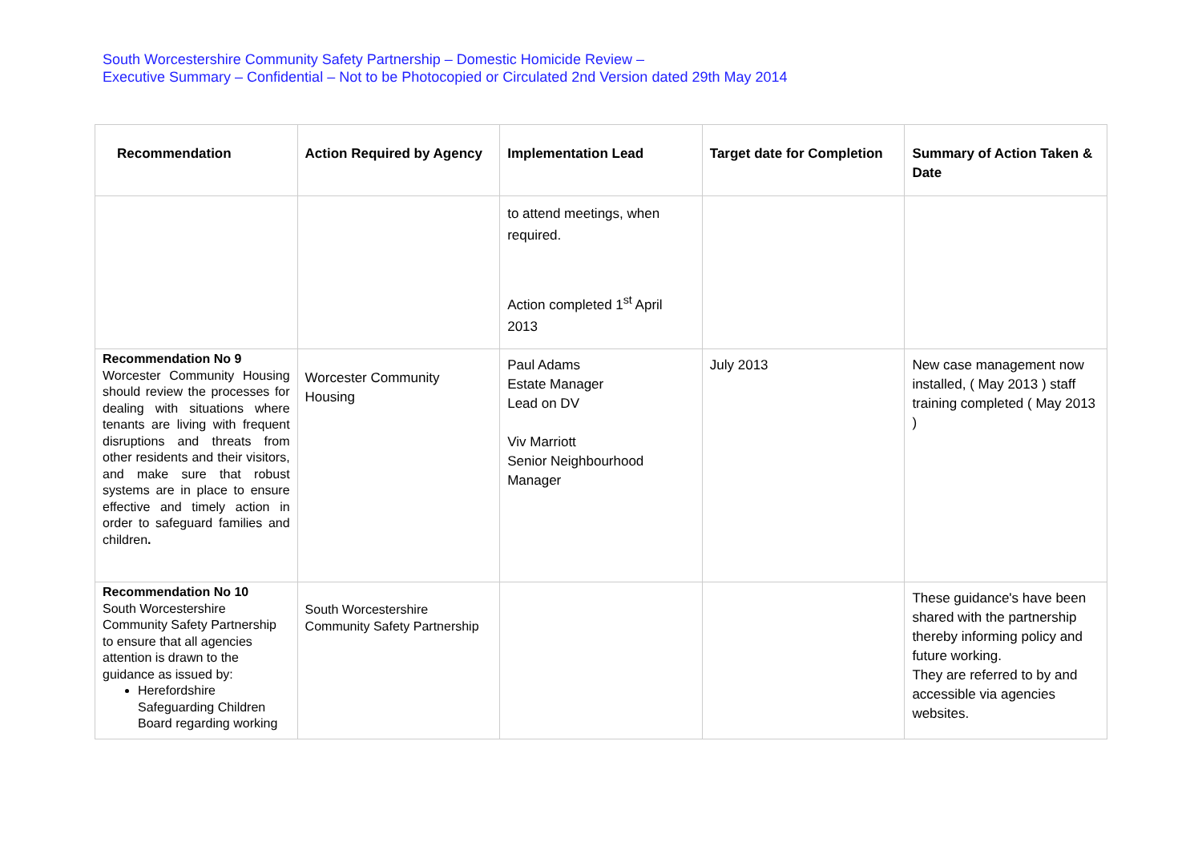South Worcestershire Community Safety Partnership – Domestic Homicide Review –
Executive Summary – Confidential – Not to be Photocopied or Circulated 2nd Version dated 29th May 2014
| Recommendation | Action Required by Agency | Implementation Lead | Target date for Completion | Summary of Action Taken & Date |
| --- | --- | --- | --- | --- |
| | | to attend meetings, when required. Action completed 1<sup>st</sup> April 2013 | | |
| Recommendation No 9 Worcester Community Housing should review the processes for dealing with situations where tenants are living with frequent disruptions and threats from other residents and their visitors, and make sure that robust systems are in place to ensure effective and timely action in order to safeguard families and children . | Worcester Community Housing | Paul Adams Estate Manager Lead on DV Viv Marriott Senior Neighbourhood Manager | July 2013 | New case management now installed, ( May 2013 ) staff training completed ( May 2013 ) |
| Recommendation No 10 South Worcestershire Community Safety Partnership to ensure that all agencies attention is drawn to the guidance as issued by: Herefordshire Safeguarding Children Board regarding working | South Worcestershire Community Safety Partnership | | | These guidance's have been shared with the partnership thereby informing policy and future working. They are referred to by and accessible via agencies websites. |